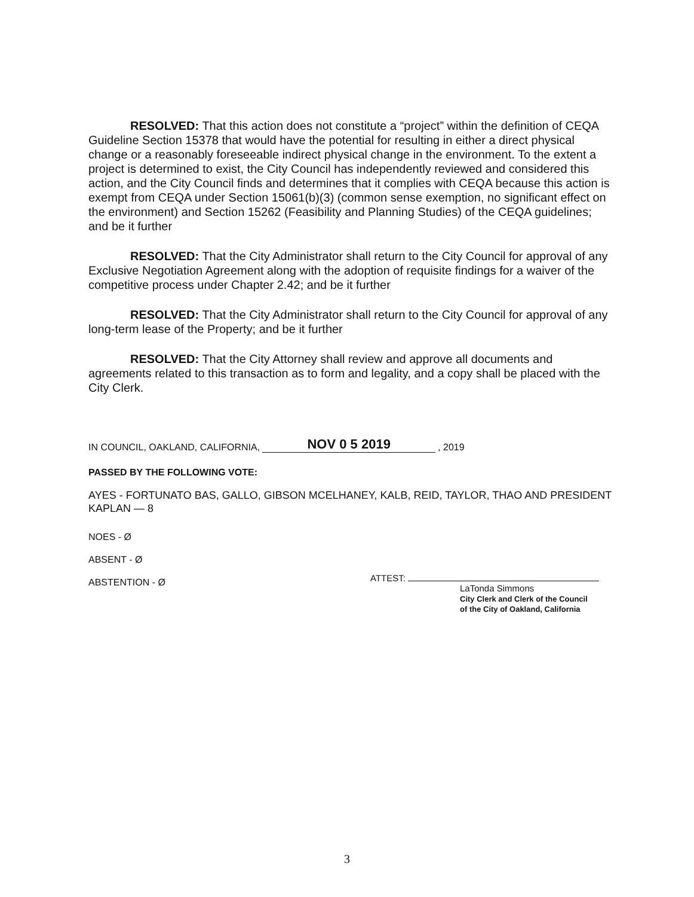RESOLVED: That this action does not constitute a “project” within the definition of CEQA Guideline Section 15378 that would have the potential for resulting in either a direct physical change or a reasonably foreseeable indirect physical change in the environment. To the extent a project is determined to exist, the City Council has independently reviewed and considered this action, and the City Council finds and determines that it complies with CEQA because this action is exempt from CEQA under Section 15061(b)(3) (common sense exemption, no significant effect on the environment) and Section 15262 (Feasibility and Planning Studies) of the CEQA guidelines; and be it further
RESOLVED: That the City Administrator shall return to the City Council for approval of any Exclusive Negotiation Agreement along with the adoption of requisite findings for a waiver of the competitive process under Chapter 2.42; and be it further
RESOLVED: That the City Administrator shall return to the City Council for approval of any long-term lease of the Property; and be it further
RESOLVED: That the City Attorney shall review and approve all documents and agreements related to this transaction as to form and legality, and a copy shall be placed with the City Clerk.
IN COUNCIL, OAKLAND, CALIFORNIA, NOV 0 5 2019, 2019
PASSED BY THE FOLLOWING VOTE:
AYES - FORTUNATO BAS, GALLO, GIBSON MCELHANEY, KALB, REID, TAYLOR, THAO AND PRESIDENT KAPLAN — 8
NOES - Ø
ABSENT - Ø
ABSTENTION - Ø
ATTEST:
LaTonda Simmons
City Clerk and Clerk of the Council
of the City of Oakland, California
3